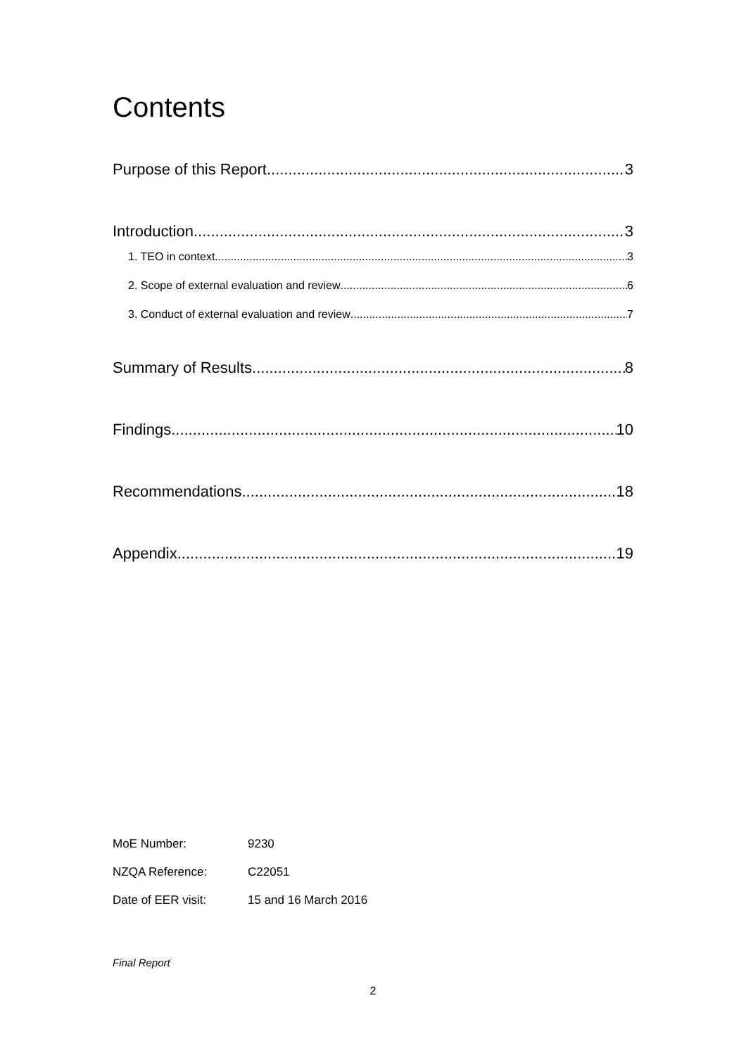Contents
Purpose of this Report 3
Introduction 3
1. TEO in context 3
2. Scope of external evaluation and review 6
3. Conduct of external evaluation and review 7
Summary of Results 8
Findings 10
Recommendations 18
Appendix 19
MoE Number: 9230
NZQA Reference: C22051
Date of EER visit: 15 and 16 March 2016
Final Report
2